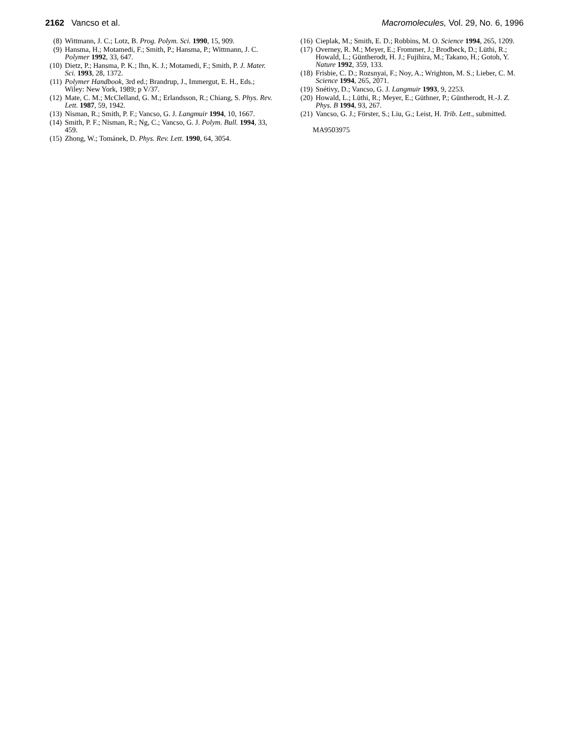2162 Vancso et al. Macromolecules, Vol. 29, No. 6, 1996
(8) Wittmann, J. C.; Lotz, B. Prog. Polym. Sci. 1990, 15, 909.
(9) Hansma, H.; Motamedi, F.; Smith, P.; Hansma, P.; Wittmann, J. C. Polymer 1992, 33, 647.
(10) Dietz, P.; Hansma, P. K.; Ihn, K. J.; Motamedi, F.; Smith, P. J. Mater. Sci. 1993, 28, 1372.
(11) Polymer Handbook, 3rd ed.; Brandrup, J., Immergut, E. H., Eds.; Wiley: New York, 1989; p V/37.
(12) Mate, C. M.; McClelland, G. M.; Erlandsson, R.; Chiang, S. Phys. Rev. Lett. 1987, 59, 1942.
(13) Nisman, R.; Smith, P. F.; Vancso, G. J. Langmuir 1994, 10, 1667.
(14) Smith, P. F.; Nisman, R.; Ng, C.; Vancso, G. J. Polym. Bull. 1994, 33, 459.
(15) Zhong, W.; Tománek, D. Phys. Rev. Lett. 1990, 64, 3054.
(16) Cieplak, M.; Smith, E. D.; Robbins, M. O. Science 1994, 265, 1209.
(17) Overney, R. M.; Meyer, E.; Frommer, J.; Brodbeck, D.; Lüthi, R.; Howald, L.; Güntherodt, H. J.; Fujihira, M.; Takano, H.; Gotoh, Y. Nature 1992, 359, 133.
(18) Frisbie, C. D.; Rozsnyai, F.; Noy, A.; Wrighton, M. S.; Lieber, C. M. Science 1994, 265, 2071.
(19) Snétivy, D.; Vancso, G. J. Langmuir 1993, 9, 2253.
(20) Howald, L.; Lüthi, R.; Meyer, E.; Güthner, P.; Güntherodt, H.-J. Z. Phys. B 1994, 93, 267.
(21) Vancso, G. J.; Förster, S.; Liu, G.; Leist, H. Trib. Lett., submitted.
MA9503975